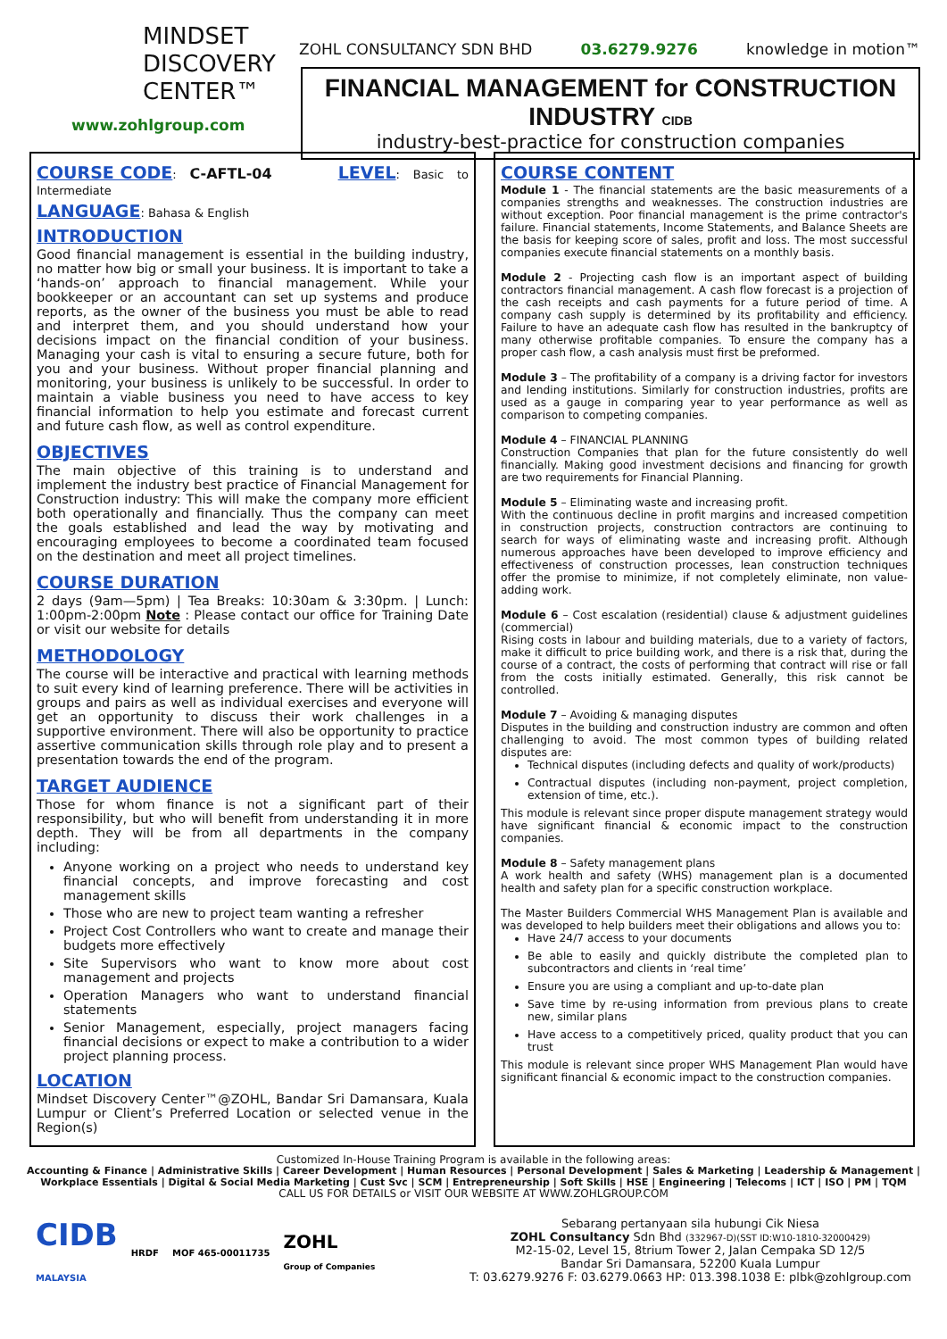MINDSET
DISCOVERY
CENTER™
www.zohlgroup.com
ZOHL CONSULTANCY SDN BHD 03.6279.9276 knowledge in motion™
FINANCIAL MANAGEMENT for CONSTRUCTION INDUSTRY CIDB
industry-best-practice for construction companies
COURSE CODE
: C-AFTL-04
LEVEL
: Basic to Intermediate
LANGUAGE
: Bahasa & English
INTRODUCTION
Good financial management is essential in the building industry, no matter how big or small your business. It is important to take a ‘hands-on’ approach to financial management. While your bookkeeper or an accountant can set up systems and produce reports, as the owner of the business you must be able to read and interpret them, and you should understand how your decisions impact on the financial condition of your business. Managing your cash is vital to ensuring a secure future, both for you and your business. Without proper financial planning and monitoring, your business is unlikely to be successful. In order to maintain a viable business you need to have access to key financial information to help you estimate and forecast current and future cash flow, as well as control expenditure.
OBJECTIVES
The main objective of this training is to understand and implement the industry best practice of Financial Management for Construction industry: This will make the company more efficient both operationally and financially. Thus the company can meet the goals established and lead the way by motivating and encouraging employees to become a coordinated team focused on the destination and meet all project timelines.
COURSE DURATION
2 days (9am—5pm) | Tea Breaks: 10:30am & 3:30pm. | Lunch: 1:00pm-2:00pm Note : Please contact our office for Training Date or visit our website for details
METHODOLOGY
The course will be interactive and practical with learning methods to suit every kind of learning preference. There will be activities in groups and pairs as well as individual exercises and everyone will get an opportunity to discuss their work challenges in a supportive environment. There will also be opportunity to practice assertive communication skills through role play and to present a presentation towards the end of the program.
TARGET AUDIENCE
Those for whom finance is not a significant part of their responsibility, but who will benefit from understanding it in more depth. They will be from all departments in the company including:
Anyone working on a project who needs to understand key financial concepts, and improve forecasting and cost management skills
Those who are new to project team wanting a refresher
Project Cost Controllers who want to create and manage their budgets more effectively
Site Supervisors who want to know more about cost management and projects
Operation Managers who want to understand financial statements
Senior Management, especially, project managers facing financial decisions or expect to make a contribution to a wider project planning process.
LOCATION
Mindset Discovery Center™@ZOHL, Bandar Sri Damansara, Kuala Lumpur or Client’s Preferred Location or selected venue in the Region(s)
COURSE CONTENT
Module 1 - The financial statements are the basic measurements of a companies strengths and weaknesses. The construction industries are without exception. Poor financial management is the prime contractor's failure. Financial statements, Income Statements, and Balance Sheets are the basis for keeping score of sales, profit and loss. The most successful companies execute financial statements on a monthly basis.
Module 2 - Projecting cash flow is an important aspect of building contractors financial management. A cash flow forecast is a projection of the cash receipts and cash payments for a future period of time. A company cash supply is determined by its profitability and efficiency. Failure to have an adequate cash flow has resulted in the bankruptcy of many otherwise profitable companies. To ensure the company has a proper cash flow, a cash analysis must first be preformed.
Module 3 – The profitability of a company is a driving factor for investors and lending institutions. Similarly for construction industries, profits are used as a gauge in comparing year to year performance as well as comparison to competing companies.
Module 4 – FINANCIAL PLANNING
Construction Companies that plan for the future consistently do well financially. Making good investment decisions and financing for growth are two requirements for Financial Planning.
Module 5 – Eliminating waste and increasing profit.
With the continuous decline in profit margins and increased competition in construction projects, construction contractors are continuing to search for ways of eliminating waste and increasing profit. Although numerous approaches have been developed to improve efficiency and effectiveness of construction processes, lean construction techniques offer the promise to minimize, if not completely eliminate, non value-adding work.
Module 6 – Cost escalation (residential) clause & adjustment guidelines (commercial)
Rising costs in labour and building materials, due to a variety of factors, make it difficult to price building work, and there is a risk that, during the course of a contract, the costs of performing that contract will rise or fall from the costs initially estimated. Generally, this risk cannot be controlled.
Module 7 – Avoiding & managing disputes
Disputes in the building and construction industry are common and often challenging to avoid. The most common types of building related disputes are:
Technical disputes (including defects and quality of work/products)
Contractual disputes (including non-payment, project completion, extension of time, etc.).
This module is relevant since proper dispute management strategy would have significant financial & economic impact to the construction companies.
Module 8 – Safety management plans
A work health and safety (WHS) management plan is a documented health and safety plan for a specific construction workplace.
The Master Builders Commercial WHS Management Plan is available and was developed to help builders meet their obligations and allows you to:
Have 24/7 access to your documents
Be able to easily and quickly distribute the completed plan to subcontractors and clients in ‘real time’
Ensure you are using a compliant and up-to-date plan
Save time by re-using information from previous plans to create new, similar plans
Have access to a competitively priced, quality product that you can trust
This module is relevant since proper WHS Management Plan would have significant financial & economic impact to the construction companies.
Customized In-House Training Program is available in the following areas:
Accounting & Finance | Administrative Skills | Career Development | Human Resources | Personal Development | Sales & Marketing | Leadership & Management |
Workplace Essentials | Digital & Social Media Marketing | Cust Svc | SCM | Entrepreneurship | Soft Skills | HSE | Engineering | Telecoms | ICT | ISO | PM | TQM
CALL US FOR DETAILS or VISIT OUR WEBSITE AT WWW.ZOHLGROUP.COM
CIDB
MALAYSIA HRDF MOF 465-00011735 ZOHL
Group of Companies
Sebarang pertanyaan sila hubungi Cik Niesa
ZOHL Consultancy Sdn Bhd (332967-D)(SST ID:W10-1810-32000429)
M2-15-02, Level 15, 8trium Tower 2, Jalan Cempaka SD 12/5
Bandar Sri Damansara, 52200 Kuala Lumpur
T: 03.6279.9276 F: 03.6279.0663 HP: 013.398.1038 E: plbk@zohlgroup.com